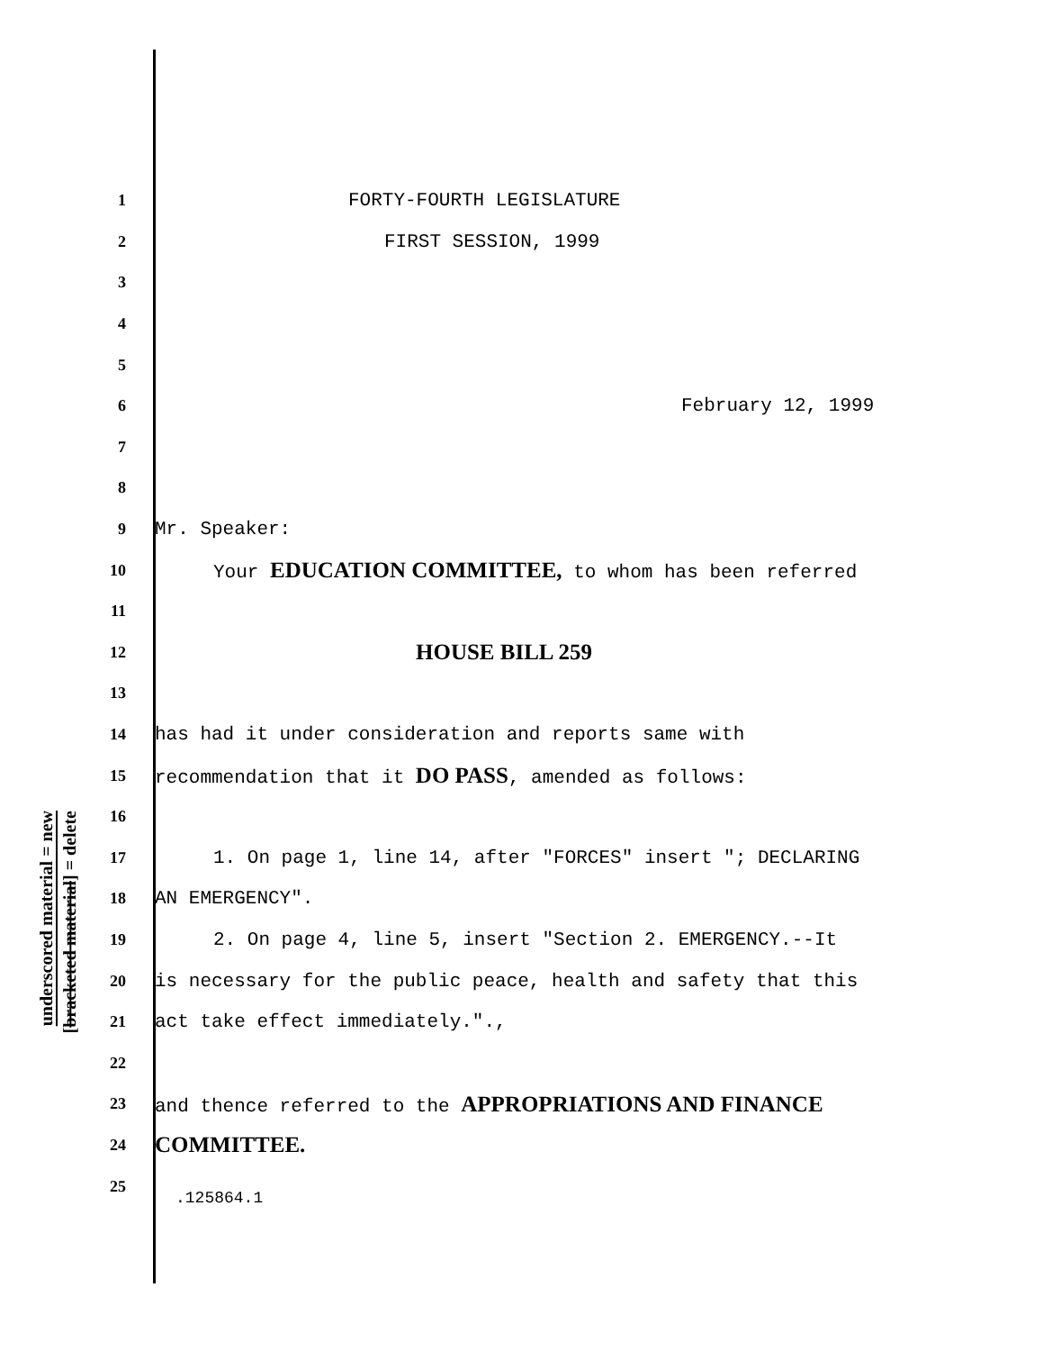underscored material = new
[bracketed material] = delete
1 FORTY-FOURTH LEGISLATURE
2 FIRST SESSION, 1999
3
4
5
6 February 12, 1999
7
8
9 Mr. Speaker:
10 Your EDUCATION COMMITTEE, to whom has been referred
11
12 HOUSE BILL 259
13
14 has had it under consideration and reports same with
15 recommendation that it DO PASS, amended as follows:
16
17 1. On page 1, line 14, after "FORCES" insert "; DECLARING
18 AN EMERGENCY".
19 2. On page 4, line 5, insert "Section 2. EMERGENCY.--It
20 is necessary for the public peace, health and safety that this
21 act take effect immediately.".,
22
23 and thence referred to the APPROPRIATIONS AND FINANCE
24 COMMITTEE.
25
.125864.1